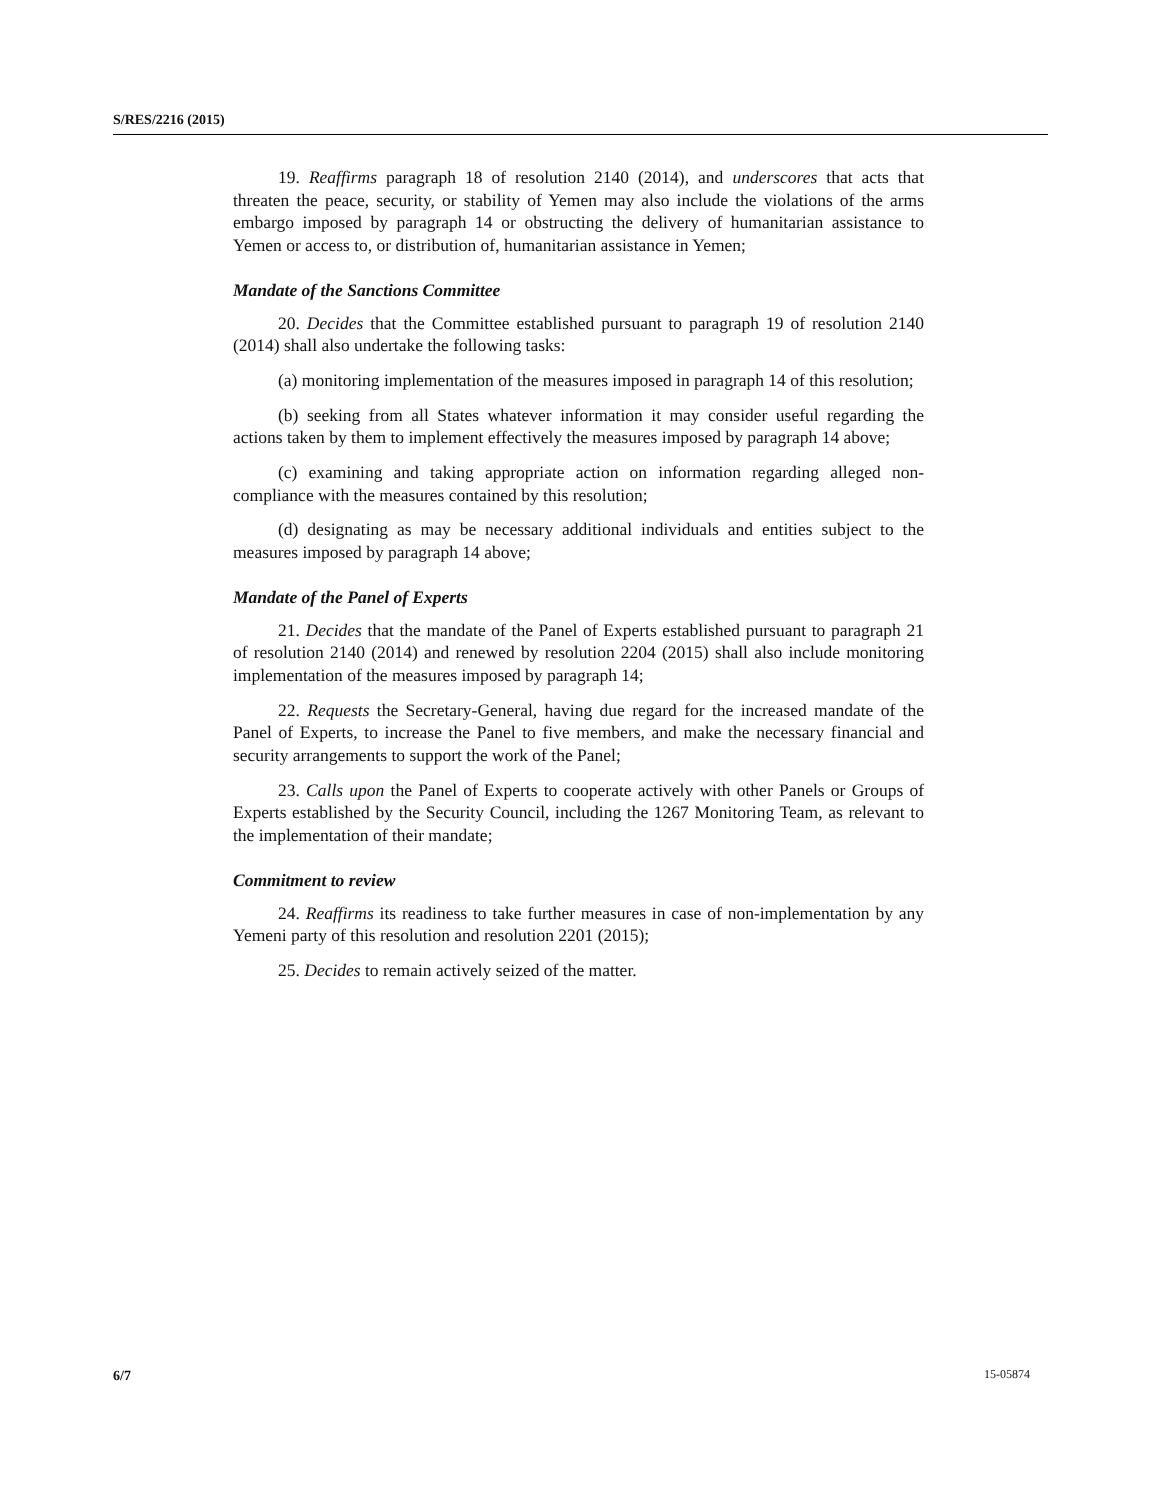S/RES/2216 (2015)
19. Reaffirms paragraph 18 of resolution 2140 (2014), and underscores that acts that threaten the peace, security, or stability of Yemen may also include the violations of the arms embargo imposed by paragraph 14 or obstructing the delivery of humanitarian assistance to Yemen or access to, or distribution of, humanitarian assistance in Yemen;
Mandate of the Sanctions Committee
20. Decides that the Committee established pursuant to paragraph 19 of resolution 2140 (2014) shall also undertake the following tasks:
(a) monitoring implementation of the measures imposed in paragraph 14 of this resolution;
(b) seeking from all States whatever information it may consider useful regarding the actions taken by them to implement effectively the measures imposed by paragraph 14 above;
(c) examining and taking appropriate action on information regarding alleged non-compliance with the measures contained by this resolution;
(d) designating as may be necessary additional individuals and entities subject to the measures imposed by paragraph 14 above;
Mandate of the Panel of Experts
21. Decides that the mandate of the Panel of Experts established pursuant to paragraph 21 of resolution 2140 (2014) and renewed by resolution 2204 (2015) shall also include monitoring implementation of the measures imposed by paragraph 14;
22. Requests the Secretary-General, having due regard for the increased mandate of the Panel of Experts, to increase the Panel to five members, and make the necessary financial and security arrangements to support the work of the Panel;
23. Calls upon the Panel of Experts to cooperate actively with other Panels or Groups of Experts established by the Security Council, including the 1267 Monitoring Team, as relevant to the implementation of their mandate;
Commitment to review
24. Reaffirms its readiness to take further measures in case of non-implementation by any Yemeni party of this resolution and resolution 2201 (2015);
25. Decides to remain actively seized of the matter.
6/7 15-05874